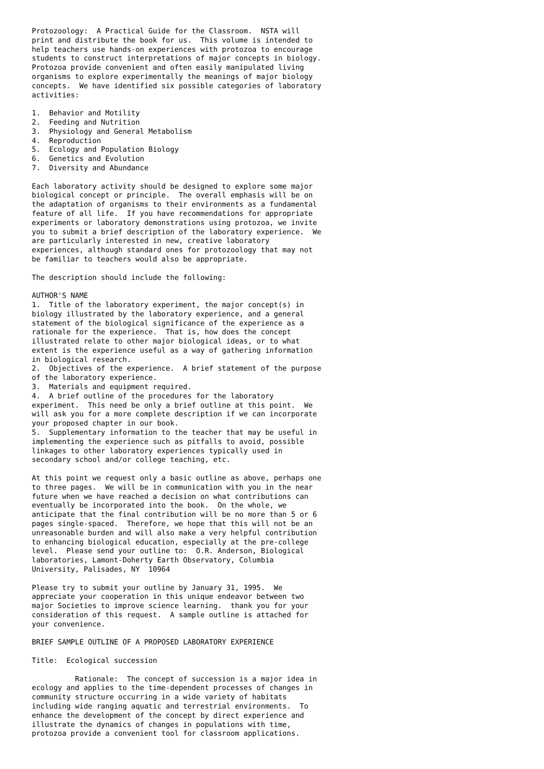Protozoology:  A Practical Guide for the Classroom.  NSTA will
print and distribute the book for us.  This volume is intended to
help teachers use hands-on experiences with protozoa to encourage
students to construct interpretations of major concepts in biology.
Protozoa provide convenient and often easily manipulated living
organisms to explore experimentally the meanings of major biology
concepts.  We have identified six possible categories of laboratory
activities:

1.  Behavior and Motility
2.  Feeding and Nutrition
3.  Physiology and General Metabolism
4.  Reproduction
5.  Ecology and Population Biology
6.  Genetics and Evolution
7.  Diversity and Abundance

Each laboratory activity should be designed to explore some major
biological concept or principle.  The overall emphasis will be on
the adaptation of organisms to their environments as a fundamental
feature of all life.  If you have recommendations for appropriate
experiments or laboratory demonstrations using protozoa, we invite
you to submit a brief description of the laboratory experience.  We
are particularly interested in new, creative laboratory
experiences, although standard ones for protozoology that may not
be familiar to teachers would also be appropriate.

The description should include the following:

AUTHOR'S NAME
1.  Title of the laboratory experiment, the major concept(s) in
biology illustrated by the laboratory experience, and a general
statement of the biological significance of the experience as a
rationale for the experience.  That is, how does the concept
illustrated relate to other major biological ideas, or to what
extent is the experience useful as a way of gathering information
in biological research.
2.  Objectives of the experience.  A brief statement of the purpose
of the laboratory experience.
3.  Materials and equipment required.
4.  A brief outline of the procedures for the laboratory
experiment.  This need be only a brief outline at this point.  We
will ask you for a more complete description if we can incorporate
your proposed chapter in our book.
5.  Supplementary information to the teacher that may be useful in
implementing the experience such as pitfalls to avoid, possible
linkages to other laboratory experiences typically used in
secondary school and/or college teaching, etc.

At this point we request only a basic outline as above, perhaps one
to three pages.  We will be in communication with you in the near
future when we have reached a decision on what contributions can
eventually be incorporated into the book.  On the whole, we
anticipate that the final contribution will be no more than 5 or 6
pages single-spaced.  Therefore, we hope that this will not be an
unreasonable burden and will also make a very helpful contribution
to enhancing biological education, especially at the pre-college
level.  Please send your outline to:  O.R. Anderson, Biological
laboratories, Lamont-Doherty Earth Observatory, Columbia
University, Palisades, NY  10964

Please try to submit your outline by January 31, 1995.  We
appreciate your cooperation in this unique endeavor between two
major Societies to improve science learning.  thank you for your
consideration of this request.  A sample outline is attached for
your convenience.

BRIEF SAMPLE OUTLINE OF A PROPOSED LABORATORY EXPERIENCE

Title:  Ecological succession

          Rationale:  The concept of succession is a major idea in
ecology and applies to the time-dependent processes of changes in
community structure occurring in a wide variety of habitats
including wide ranging aquatic and terrestrial environments.  To
enhance the development of the concept by direct experience and
illustrate the dynamics of changes in populations with time,
protozoa provide a convenient tool for classroom applications.